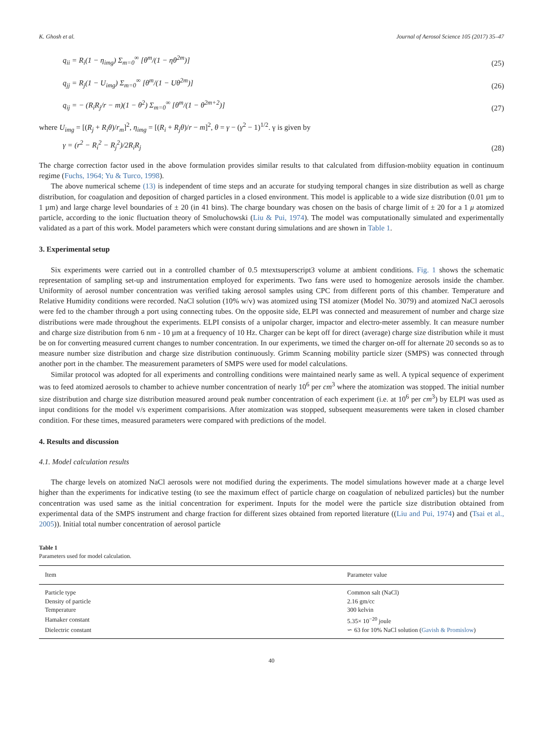K. Ghosh et al. Journal of Aerosol Science 105 (2017) 35–47
q<sub>ii</sub> = R<sub>i</sub>(1 − η<sub>img</sub>) Σ<sub>m=0</sub><sup>∞</sup> [θ<sup>m</sup>/(1 − ηθ<sup>2m</sup>)] (25)
q<sub>jj</sub> = R<sub>j</sub>(1 − U<sub>img</sub>) Σ<sub>m=0</sub><sup>∞</sup> [θ<sup>m</sup>/(1 − Uθ<sup>2m</sup>)] (26)
q<sub>ij</sub> = − (R<sub>i</sub>R<sub>j</sub>/r − m)(1 − θ<sup>2</sup>) Σ<sub>m=0</sub><sup>∞</sup> [θ<sup>m</sup>/(1 − θ<sup>2m+2</sup>)] (27)
where U<sub>img</sub> = [(R<sub>j</sub> + R<sub>i</sub>θ)/r<sub>m</sub>]<sup>2</sup>, η<sub>img</sub> = [(R<sub>i</sub> + R<sub>j</sub>θ)/r − m]<sup>2</sup>, θ = γ − (γ<sup>2</sup> − 1)<sup>1/2</sup>. γ is given by
γ = (r<sup>2</sup> − R<sub>i</sub><sup>2</sup> − R<sub>j</sub><sup>2</sup>)/2R<sub>i</sub>R<sub>j</sub> (28)
The charge correction factor used in the above formulation provides similar results to that calculated from diffusion-mobiity equation in continuum regime (Fuchs, 1964; Yu & Turco, 1998).
The above numerical scheme (13) is independent of time steps and an accurate for studying temporal changes in size distribution as well as charge distribution, for coagulation and deposition of charged particles in a closed environment. This model is applicable to a wide size distribution (0.01 µm to 1 µm) and large charge level boundaries of ± 20 (in 41 bins). The charge boundary was chosen on the basis of charge limit of ± 20 for a 1 μ atomized particle, according to the ionic fluctuation theory of Smoluchowski (Liu & Pui, 1974). The model was computationally simulated and experimentally validated as a part of this work. Model parameters which were constant during simulations and are shown in Table 1.
3. Experimental setup
Six experiments were carried out in a controlled chamber of 0.5 mtextsuperscript3 volume at ambient conditions. Fig. 1 shows the schematic representation of sampling set-up and instrumentation employed for experiments. Two fans were used to homogenize aerosols inside the chamber. Uniformity of aerosol number concentration was verified taking aerosol samples using CPC from different ports of this chamber. Temperature and Relative Humidity conditions were recorded. NaCl solution (10% w/v) was atomized using TSI atomizer (Model No. 3079) and atomized NaCl aerosols were fed to the chamber through a port using connecting tubes. On the opposite side, ELPI was connected and measurement of number and charge size distributions were made throughout the experiments. ELPI consists of a unipolar charger, impactor and electro-meter assembly. It can measure number and charge size distribution from 6 nm - 10 µm at a frequency of 10 Hz. Charger can be kept off for direct (average) charge size distribution while it must be on for converting measured current changes to number concentration. In our experiments, we timed the charger on-off for alternate 20 seconds so as to measure number size distribution and charge size distribution continuously. Grimm Scanning mobility particle sizer (SMPS) was connected through another port in the chamber. The measurement parameters of SMPS were used for model calculations.
Similar protocol was adopted for all experiments and controlling conditions were maintained nearly same as well. A typical sequence of experiment was to feed atomized aerosols to chamber to achieve number concentration of nearly 10<sup>6</sup> per cm<sup>3</sup> where the atomization was stopped. The initial number size distribution and charge size distribution measured around peak number concentration of each experiment (i.e. at 10<sup>6</sup> per cm<sup>3</sup>) by ELPI was used as input conditions for the model v/s experiment comparisions. After atomization was stopped, subsequent measurements were taken in closed chamber condition. For these times, measured parameters were compared with predictions of the model.
4. Results and discussion
4.1. Model calculation results
The charge levels on atomized NaCl aerosols were not modified during the experiments. The model simulations however made at a charge level higher than the experiments for indicative testing (to see the maximum effect of particle charge on coagulation of nebulized particles) but the number concentration was used same as the initial concentration for experiment. Inputs for the model were the particle size distribution obtained from experimental data of the SMPS instrument and charge fraction for different sizes obtained from reported literature ((Liu and Pui, 1974) and (Tsai et al., 2005)). Initial total number concentration of aerosol particle
Table 1
Parameters used for model calculation.
| Item | Parameter value |
| --- | --- |
| Particle type | Common salt (NaCl) |
| Density of particle | 2.16 gm/cc |
| Temperature | 300 kelvin |
| Hamaker constant | 5.35× 10<sup>−20</sup> joule |
| Dielectric constant | ∽ 63 for 10% NaCl solution ( Gavish & Promislow ) |
40